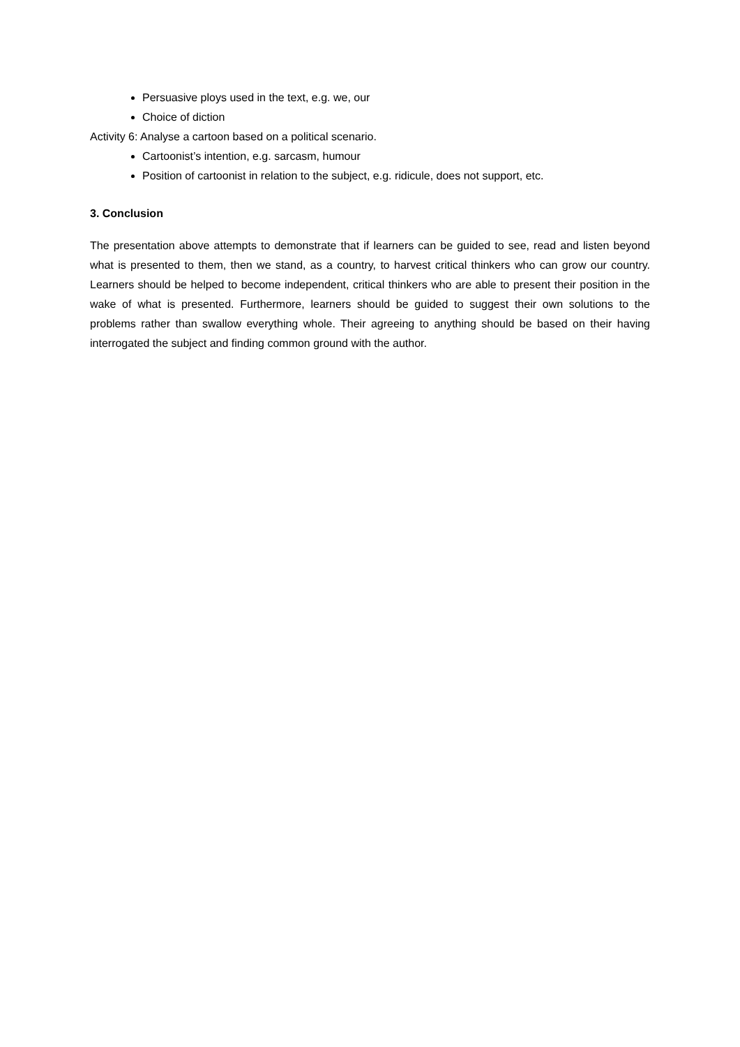Persuasive ploys used in the text, e.g. we, our
Choice of diction
Activity 6: Analyse a cartoon based on a political scenario.
Cartoonist’s intention, e.g. sarcasm, humour
Position of cartoonist in relation to the subject, e.g. ridicule, does not support, etc.
3. Conclusion
The presentation above attempts to demonstrate that if learners can be guided to see, read and listen beyond what is presented to them, then we stand, as a country, to harvest critical thinkers who can grow our country. Learners should be helped to become independent, critical thinkers who are able to present their position in the wake of what is presented. Furthermore, learners should be guided to suggest their own solutions to the problems rather than swallow everything whole. Their agreeing to anything should be based on their having interrogated the subject and finding common ground with the author.